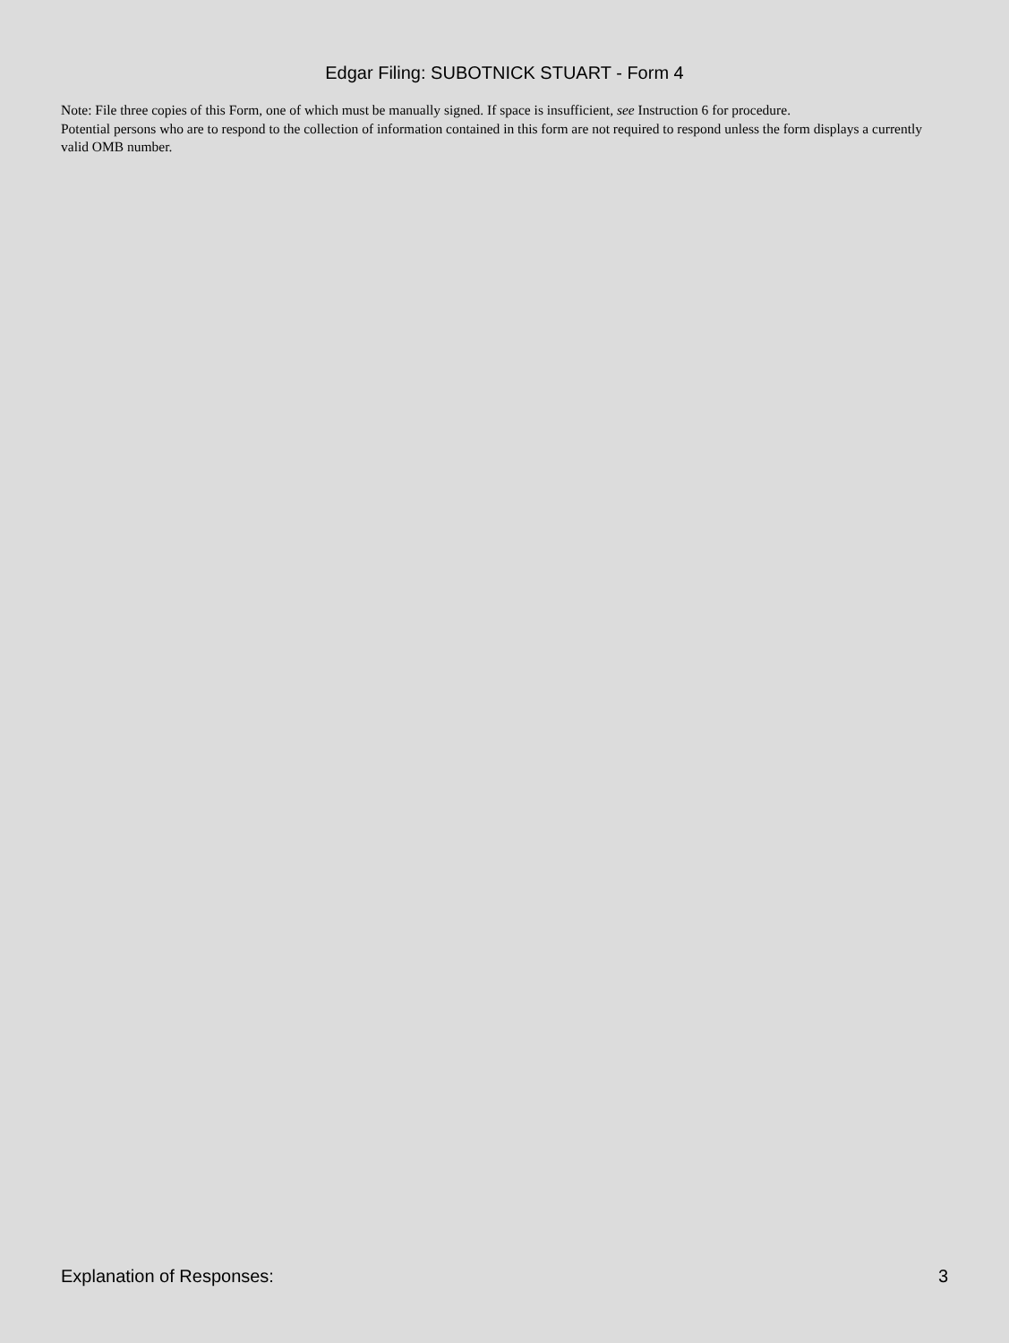Edgar Filing: SUBOTNICK STUART - Form 4
Note: File three copies of this Form, one of which must be manually signed. If space is insufficient, see Instruction 6 for procedure.
Potential persons who are to respond to the collection of information contained in this form are not required to respond unless the form displays a currently valid OMB number.
Explanation of Responses: 3